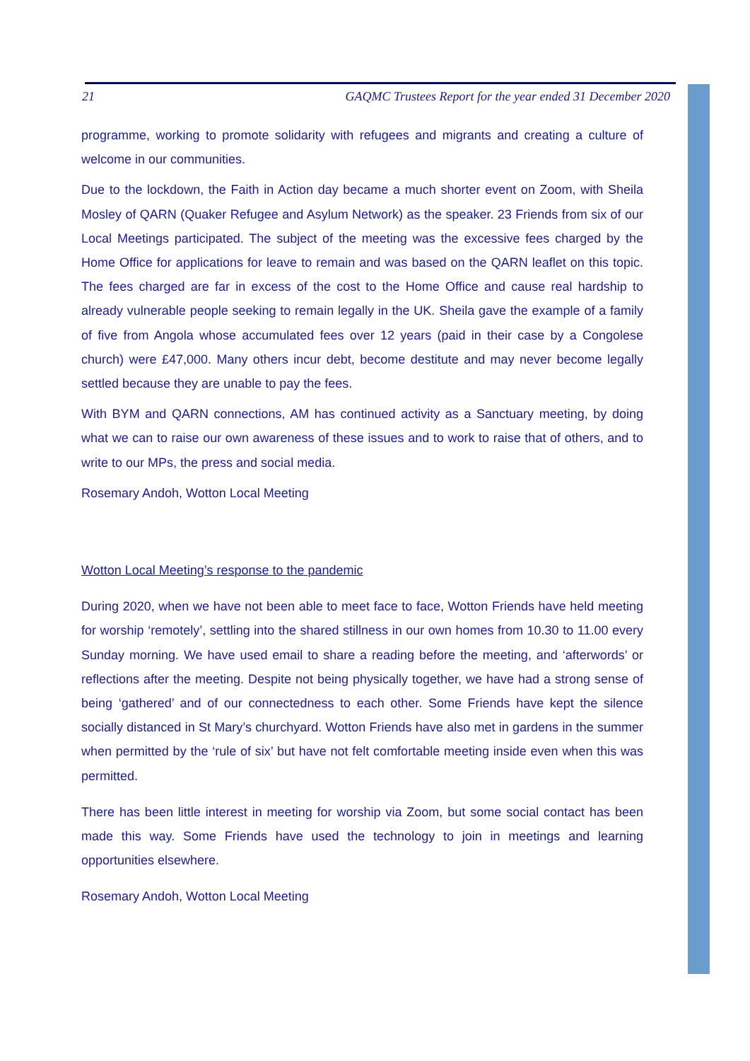21 GAQMC Trustees Report for the year ended 31 December 2020
programme, working to promote solidarity with refugees and migrants and creating a culture of welcome in our communities.
Due to the lockdown, the Faith in Action day became a much shorter event on Zoom, with Sheila Mosley of QARN (Quaker Refugee and Asylum Network) as the speaker. 23 Friends from six of our Local Meetings participated. The subject of the meeting was the excessive fees charged by the Home Office for applications for leave to remain and was based on the QARN leaflet on this topic. The fees charged are far in excess of the cost to the Home Office and cause real hardship to already vulnerable people seeking to remain legally in the UK. Sheila gave the example of a family of five from Angola whose accumulated fees over 12 years (paid in their case by a Congolese church) were £47,000. Many others incur debt, become destitute and may never become legally settled because they are unable to pay the fees.
With BYM and QARN connections, AM has continued activity as a Sanctuary meeting, by doing what we can to raise our own awareness of these issues and to work to raise that of others, and to write to our MPs, the press and social media.
Rosemary Andoh, Wotton Local Meeting
Wotton Local Meeting’s response to the pandemic
During 2020, when we have not been able to meet face to face, Wotton Friends have held meeting for worship ‘remotely’, settling into the shared stillness in our own homes from 10.30 to 11.00 every Sunday morning. We have used email to share a reading before the meeting, and ‘afterwords’ or reflections after the meeting. Despite not being physically together, we have had a strong sense of being ‘gathered’ and of our connectedness to each other. Some Friends have kept the silence socially distanced in St Mary’s churchyard. Wotton Friends have also met in gardens in the summer when permitted by the ‘rule of six’ but have not felt comfortable meeting inside even when this was permitted.
There has been little interest in meeting for worship via Zoom, but some social contact has been made this way. Some Friends have used the technology to join in meetings and learning opportunities elsewhere.
Rosemary Andoh, Wotton Local Meeting